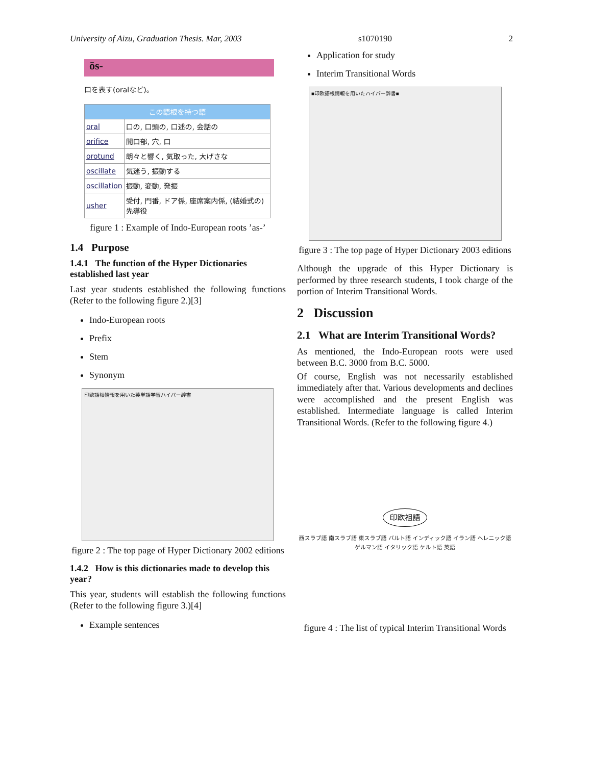University of Aizu, Graduation Thesis. Mar, 2003 s1070190 2
ōs-
口を表す(oralなど)。
| この語根を持つ語 | |
| --- | --- |
| oral | 口の, 口頭の, 口述の, 会話の |
| orifice | 開口部, 穴, 口 |
| orotund | 朗々と響く, 気取った, 大げさな |
| oscillate | 気迷う, 振動する |
| oscillation | 振動, 変動, 発振 |
| usher | 受付, 門番, ドア係, 座席案内係, (結婚式の)先導役 |
figure 1 : Example of Indo-European roots ’as-’
1.4 Purpose
1.4.1 The function of the Hyper Dictionaries established last year
Last year students established the following functions (Refer to the following figure 2.)[3]
Indo-European roots
Prefix
Stem
Synonym
印欧語根情報を用いた英単語学習ハイパー辞書
figure 2 : The top page of Hyper Dictionary 2002 editions
1.4.2 How is this dictionaries made to develop this year?
This year, students will establish the following functions (Refer to the following figure 3.)[4]
Example sentences
Application for study
Interim Transitional Words
■印欧語根情報を用いたハイパー辞書■
figure 3 : The top page of Hyper Dictionary 2003 editions
Although the upgrade of this Hyper Dictionary is performed by three research students, I took charge of the portion of Interim Transitional Words.
2 Discussion
2.1 What are Interim Transitional Words?
As mentioned, the Indo-European roots were used between B.C. 3000 from B.C. 5000.
Of course, English was not necessarily established immediately after that. Various developments and declines were accomplished and the present English was established. Intermediate language is called Interim Transitional Words. (Refer to the following figure 4.)
印欧祖語
西スラブ語 南スラブ語 東スラブ語 バルト語 インディック語 イラン語 ヘレニック語 ゲルマン語 イタリック語 ケルト語 英語
figure 4 : The list of typical Interim Transitional Words